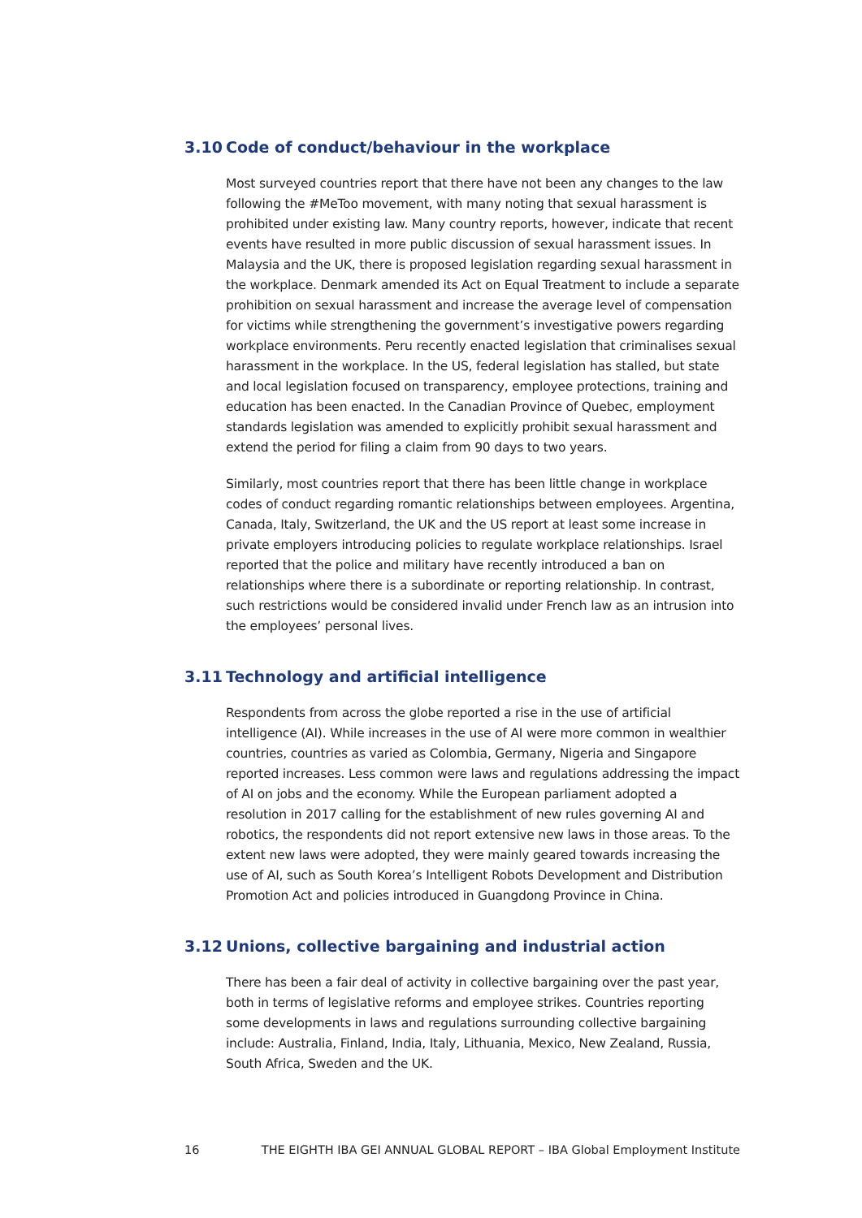3.10 Code of conduct/behaviour in the workplace
Most surveyed countries report that there have not been any changes to the law following the #MeToo movement, with many noting that sexual harassment is prohibited under existing law. Many country reports, however, indicate that recent events have resulted in more public discussion of sexual harassment issues. In Malaysia and the UK, there is proposed legislation regarding sexual harassment in the workplace. Denmark amended its Act on Equal Treatment to include a separate prohibition on sexual harassment and increase the average level of compensation for victims while strengthening the government’s investigative powers regarding workplace environments. Peru recently enacted legislation that criminalises sexual harassment in the workplace. In the US, federal legislation has stalled, but state and local legislation focused on transparency, employee protections, training and education has been enacted. In the Canadian Province of Quebec, employment standards legislation was amended to explicitly prohibit sexual harassment and extend the period for filing a claim from 90 days to two years.
Similarly, most countries report that there has been little change in workplace codes of conduct regarding romantic relationships between employees. Argentina, Canada, Italy, Switzerland, the UK and the US report at least some increase in private employers introducing policies to regulate workplace relationships. Israel reported that the police and military have recently introduced a ban on relationships where there is a subordinate or reporting relationship. In contrast, such restrictions would be considered invalid under French law as an intrusion into the employees’ personal lives.
3.11 Technology and artificial intelligence
Respondents from across the globe reported a rise in the use of artificial intelligence (AI). While increases in the use of AI were more common in wealthier countries, countries as varied as Colombia, Germany, Nigeria and Singapore reported increases. Less common were laws and regulations addressing the impact of AI on jobs and the economy. While the European parliament adopted a resolution in 2017 calling for the establishment of new rules governing AI and robotics, the respondents did not report extensive new laws in those areas. To the extent new laws were adopted, they were mainly geared towards increasing the use of AI, such as South Korea’s Intelligent Robots Development and Distribution Promotion Act and policies introduced in Guangdong Province in China.
3.12 Unions, collective bargaining and industrial action
There has been a fair deal of activity in collective bargaining over the past year, both in terms of legislative reforms and employee strikes. Countries reporting some developments in laws and regulations surrounding collective bargaining include: Australia, Finland, India, Italy, Lithuania, Mexico, New Zealand, Russia, South Africa, Sweden and the UK.
16 THE EIGHTH IBA GEI ANNUAL GLOBAL REPORT – IBA Global Employment Institute